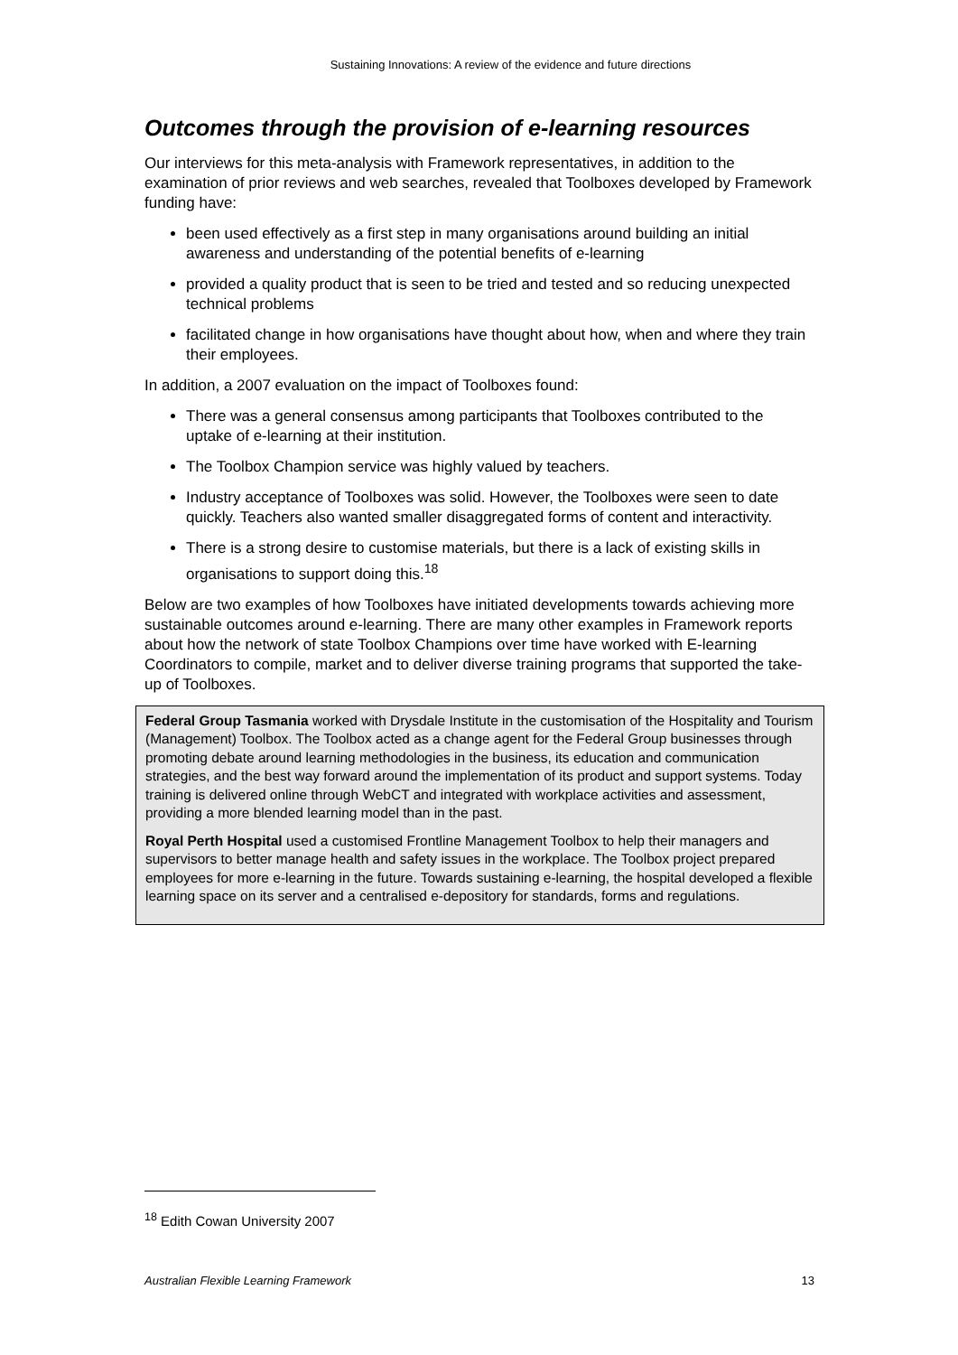Sustaining Innovations: A review of the evidence and future directions
Outcomes through the provision of e-learning resources
Our interviews for this meta-analysis with Framework representatives, in addition to the examination of prior reviews and web searches, revealed that Toolboxes developed by Framework funding have:
been used effectively as a first step in many organisations around building an initial awareness and understanding of the potential benefits of e-learning
provided a quality product that is seen to be tried and tested and so reducing unexpected technical problems
facilitated change in how organisations have thought about how, when and where they train their employees.
In addition, a 2007 evaluation on the impact of Toolboxes found:
There was a general consensus among participants that Toolboxes contributed to the uptake of e-learning at their institution.
The Toolbox Champion service was highly valued by teachers.
Industry acceptance of Toolboxes was solid. However, the Toolboxes were seen to date quickly. Teachers also wanted smaller disaggregated forms of content and interactivity.
There is a strong desire to customise materials, but there is a lack of existing skills in organisations to support doing this.<sup>18</sup>
Below are two examples of how Toolboxes have initiated developments towards achieving more sustainable outcomes around e-learning. There are many other examples in Framework reports about how the network of state Toolbox Champions over time have worked with E-learning Coordinators to compile, market and to deliver diverse training programs that supported the take-up of Toolboxes.
Federal Group Tasmania worked with Drysdale Institute in the customisation of the Hospitality and Tourism (Management) Toolbox. The Toolbox acted as a change agent for the Federal Group businesses through promoting debate around learning methodologies in the business, its education and communication strategies, and the best way forward around the implementation of its product and support systems. Today training is delivered online through WebCT and integrated with workplace activities and assessment, providing a more blended learning model than in the past.
Royal Perth Hospital used a customised Frontline Management Toolbox to help their managers and supervisors to better manage health and safety issues in the workplace. The Toolbox project prepared employees for more e-learning in the future. Towards sustaining e-learning, the hospital developed a flexible learning space on its server and a centralised e-depository for standards, forms and regulations.
<sup>18</sup> Edith Cowan University 2007
Australian Flexible Learning Framework 13